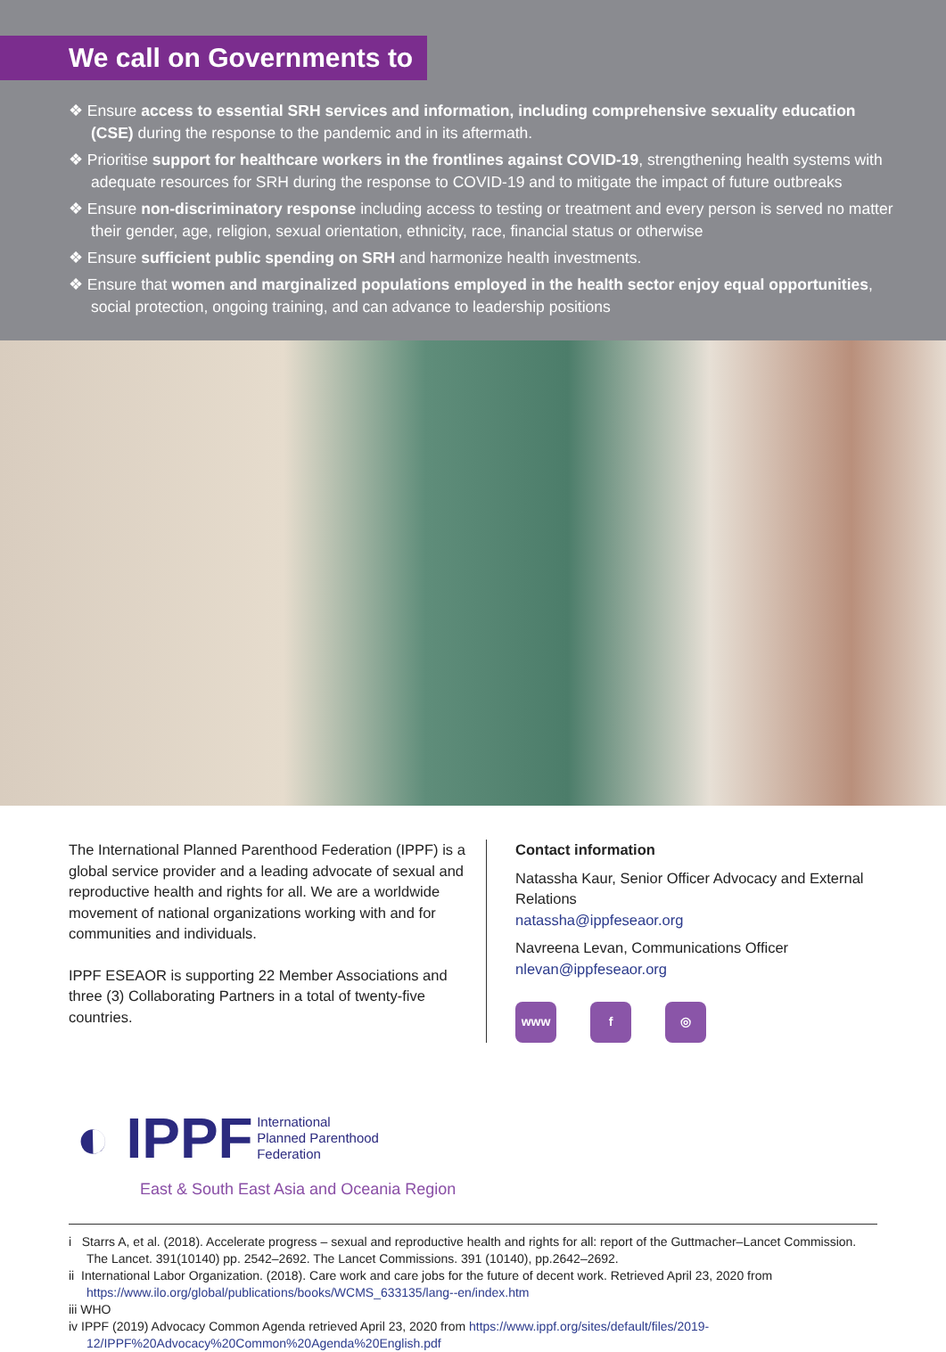We call on Governments to
❖ Ensure access to essential SRH services and information, including comprehensive sexuality education (CSE) during the response to the pandemic and in its aftermath.
❖ Prioritise support for healthcare workers in the frontlines against COVID-19, strengthening health systems with adequate resources for SRH during the response to COVID-19 and to mitigate the impact of future outbreaks
❖ Ensure non-discriminatory response including access to testing or treatment and every person is served no matter their gender, age, religion, sexual orientation, ethnicity, race, financial status or otherwise
❖ Ensure sufficient public spending on SRH and harmonize health investments.
❖ Ensure that women and marginalized populations employed in the health sector enjoy equal opportunities, social protection, ongoing training, and can advance to leadership positions
The International Planned Parenthood Federation (IPPF) is a global service provider and a leading advocate of sexual and reproductive health and rights for all. We are a worldwide movement of national organizations working with and for communities and individuals.
IPPF ESEAOR is supporting 22 Member Associations and three (3) Collaborating Partners in a total of twenty-five countries.
Contact information
Natassha Kaur, Senior Officer Advocacy and External Relations
natassha@ippfeseaor.org
Navreena Levan, Communications Officer
nlevan@ippfeseaor.org
www f ◎
◐ IPPF International
Planned Parenthood
Federation
East & South East Asia and Oceania Region
i Starrs A, et al. (2018). Accelerate progress – sexual and reproductive health and rights for all: report of the Guttmacher–Lancet Commission. The Lancet. 391(10140) pp. 2542–2692. The Lancet Commissions. 391 (10140), pp.2642–2692.
ii International Labor Organization. (2018). Care work and care jobs for the future of decent work. Retrieved April 23, 2020 from https://www.ilo.org/global/publications/books/WCMS_633135/lang--en/index.htm
iii WHO
iv IPPF (2019) Advocacy Common Agenda retrieved April 23, 2020 from https://www.ippf.org/sites/default/files/2019-12/IPPF%20Advocacy%20Common%20Agenda%20English.pdf